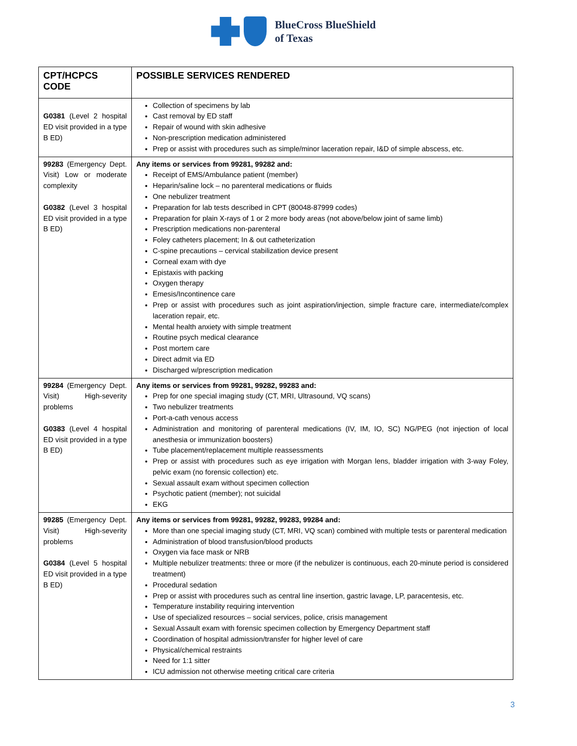BlueCross BlueShield
of Texas
| CPT/HCPCS CODE | POSSIBLE SERVICES RENDERED |
| --- | --- |
| G0381 (Level 2 hospital ED visit provided in a type B ED) | Collection of specimens by lab Cast removal by ED staff Repair of wound with skin adhesive Non-prescription medication administered Prep or assist with procedures such as simple/minor laceration repair, I&D of simple abscess, etc. |
| 99283 (Emergency Dept. Visit) Low or moderate complexity G0382 (Level 3 hospital ED visit provided in a type B ED) | Any items or services from 99281, 99282 and: Receipt of EMS/Ambulance patient (member) Heparin/saline lock – no parenteral medications or fluids One nebulizer treatment Preparation for lab tests described in CPT (80048-87999 codes) Preparation for plain X-rays of 1 or 2 more body areas (not above/below joint of same limb) Prescription medications non-parenteral Foley catheters placement; In & out catheterization C-spine precautions – cervical stabilization device present Corneal exam with dye Epistaxis with packing Oxygen therapy Emesis/Incontinence care Prep or assist with procedures such as joint aspiration/injection, simple fracture care, intermediate/complex laceration repair, etc. Mental health anxiety with simple treatment Routine psych medical clearance Post mortem care Direct admit via ED Discharged w/prescription medication |
| 99284 (Emergency Dept. Visit) High-severity problems G0383 (Level 4 hospital ED visit provided in a type B ED) | Any items or services from 99281, 99282, 99283 and: Prep for one special imaging study (CT, MRI, Ultrasound, VQ scans) Two nebulizer treatments Port-a-cath venous access Administration and monitoring of parenteral medications (IV, IM, IO, SC) NG/PEG (not injection of local anesthesia or immunization boosters) Tube placement/replacement multiple reassessments Prep or assist with procedures such as eye irrigation with Morgan lens, bladder irrigation with 3-way Foley, pelvic exam (no forensic collection) etc. Sexual assault exam without specimen collection Psychotic patient (member); not suicidal EKG |
| 99285 (Emergency Dept. Visit) High-severity problems G0384 (Level 5 hospital ED visit provided in a type B ED) | Any items or services from 99281, 99282, 99283, 99284 and: More than one special imaging study (CT, MRI, VQ scan) combined with multiple tests or parenteral medication Administration of blood transfusion/blood products Oxygen via face mask or NRB Multiple nebulizer treatments: three or more (if the nebulizer is continuous, each 20-minute period is considered treatment) Procedural sedation Prep or assist with procedures such as central line insertion, gastric lavage, LP, paracentesis, etc. Temperature instability requiring intervention Use of specialized resources – social services, police, crisis management Sexual Assault exam with forensic specimen collection by Emergency Department staff Coordination of hospital admission/transfer for higher level of care Physical/chemical restraints Need for 1:1 sitter ICU admission not otherwise meeting critical care criteria |
3